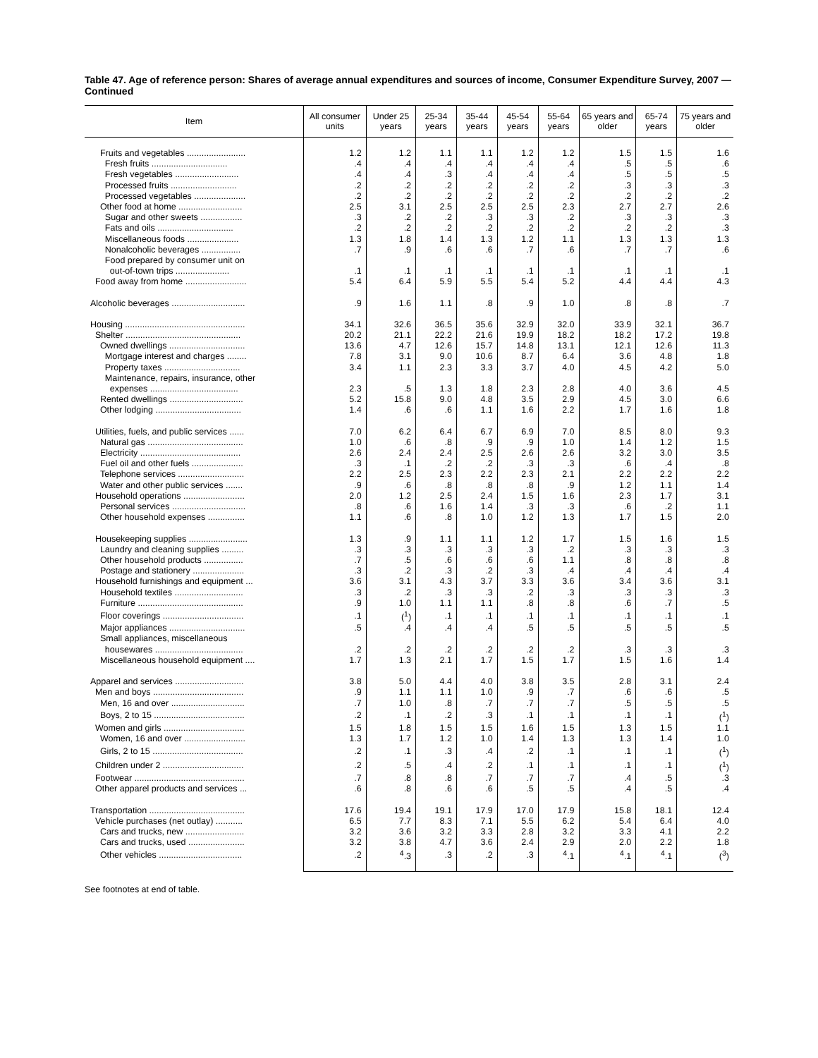Table 47. Age of reference person: Shares of average annual expenditures and sources of income, Consumer Expenditure Survey, 2007 — Continued
| Item | All consumer units | Under 25 years | 25-34 years | 35-44 years | 45-54 years | 55-64 years | 65 years and older | 65-74 years | 75 years and older |
| --- | --- | --- | --- | --- | --- | --- | --- | --- | --- |
| Fruits and vegetables ........................ | 1.2 | 1.2 | 1.1 | 1.1 | 1.2 | 1.2 | 1.5 | 1.5 | 1.6 |
| Fresh fruits ............................... | .4 | .4 | .4 | .4 | .4 | .4 | .5 | .5 | .6 |
| Fresh vegetables .......................... | .4 | .4 | .3 | .4 | .4 | .4 | .5 | .5 | .5 |
| Processed fruits ........................... | .2 | .2 | .2 | .2 | .2 | .2 | .3 | .3 | .3 |
| Processed vegetables ..................... | .2 | .2 | .2 | .2 | .2 | .2 | .2 | .2 | .2 |
| Other food at home .......................... | 2.5 | 3.1 | 2.5 | 2.5 | 2.5 | 2.3 | 2.7 | 2.7 | 2.6 |
| Sugar and other sweets ................. | .3 | .2 | .2 | .3 | .3 | .2 | .3 | .3 | .3 |
| Fats and oils ............................... | .2 | .2 | .2 | .2 | .2 | .2 | .2 | .2 | .3 |
| Miscellaneous foods ..................... | 1.3 | 1.8 | 1.4 | 1.3 | 1.2 | 1.1 | 1.3 | 1.3 | 1.3 |
| Nonalcoholic beverages ................ | .7 | .9 | .6 | .6 | .7 | .6 | .7 | .7 | .6 |
| Food prepared by consumer unit on out-of-town trips ...................... | .1 | .1 | .1 | .1 | .1 | .1 | .1 | .1 | .1 |
| Food away from home ......................... | 5.4 | 6.4 | 5.9 | 5.5 | 5.4 | 5.2 | 4.4 | 4.4 | 4.3 |
| Alcoholic beverages .............................. | .9 | 1.6 | 1.1 | .8 | .9 | 1.0 | .8 | .8 | .7 |
| Housing ................................................. | 34.1 | 32.6 | 36.5 | 35.6 | 32.9 | 32.0 | 33.9 | 32.1 | 36.7 |
| Shelter ............................................... | 20.2 | 21.1 | 22.2 | 21.6 | 19.9 | 18.2 | 18.2 | 17.2 | 19.8 |
| Owned dwellings ............................... | 13.6 | 4.7 | 12.6 | 15.7 | 14.8 | 13.1 | 12.1 | 12.6 | 11.3 |
| Mortgage interest and charges ........ | 7.8 | 3.1 | 9.0 | 10.6 | 8.7 | 6.4 | 3.6 | 4.8 | 1.8 |
| Property taxes ............................... | 3.4 | 1.1 | 2.3 | 3.3 | 3.7 | 4.0 | 4.5 | 4.2 | 5.0 |
| Maintenance, repairs, insurance, other expenses .................................... | 2.3 | .5 | 1.3 | 1.8 | 2.3 | 2.8 | 4.0 | 3.6 | 4.5 |
| Rented dwellings .............................. | 5.2 | 15.8 | 9.0 | 4.8 | 3.5 | 2.9 | 4.5 | 3.0 | 6.6 |
| Other lodging ................................... | 1.4 | .6 | .6 | 1.1 | 1.6 | 2.2 | 1.7 | 1.6 | 1.8 |
| Utilities, fuels, and public services ...... | 7.0 | 6.2 | 6.4 | 6.7 | 6.9 | 7.0 | 8.5 | 8.0 | 9.3 |
| Natural gas ....................................... | 1.0 | .6 | .8 | .9 | .9 | 1.0 | 1.4 | 1.2 | 1.5 |
| Electricity ......................................... | 2.6 | 2.4 | 2.4 | 2.5 | 2.6 | 2.6 | 3.2 | 3.0 | 3.5 |
| Fuel oil and other fuels ..................... | .3 | .1 | .2 | .2 | .3 | .3 | .6 | .4 | .8 |
| Telephone services ........................... | 2.2 | 2.5 | 2.3 | 2.2 | 2.3 | 2.1 | 2.2 | 2.2 | 2.2 |
| Water and other public services ....... | .9 | .6 | .8 | .8 | .8 | .9 | 1.2 | 1.1 | 1.4 |
| Household operations ......................... | 2.0 | 1.2 | 2.5 | 2.4 | 1.5 | 1.6 | 2.3 | 1.7 | 3.1 |
| Personal services .............................. | .8 | .6 | 1.6 | 1.4 | .3 | .3 | .6 | .2 | 1.1 |
| Other household expenses ............... | 1.1 | .6 | .8 | 1.0 | 1.2 | 1.3 | 1.7 | 1.5 | 2.0 |
| Housekeeping supplies ........................ | 1.3 | .9 | 1.1 | 1.1 | 1.2 | 1.7 | 1.5 | 1.6 | 1.5 |
| Laundry and cleaning supplies ......... | .3 | .3 | .3 | .3 | .3 | .2 | .3 | .3 | .3 |
| Other household products ................ | .7 | .5 | .6 | .6 | .6 | 1.1 | .8 | .8 | .8 |
| Postage and stationery ..................... | .3 | .2 | .3 | .2 | .3 | .4 | .4 | .4 | .4 |
| Household furnishings and equipment ... | 3.6 | 3.1 | 4.3 | 3.7 | 3.3 | 3.6 | 3.4 | 3.6 | 3.1 |
| Household textiles ............................ | .3 | .2 | .3 | .3 | .2 | .3 | .3 | .3 | .3 |
| Furniture ........................................... | .9 | 1.0 | 1.1 | 1.1 | .8 | .8 | .6 | .7 | .5 |
| Floor coverings ................................. | .1 | (<sup>1</sup>) | .1 | .1 | .1 | .1 | .1 | .1 | .1 |
| Major appliances ............................... | .5 | .4 | .4 | .4 | .5 | .5 | .5 | .5 | .5 |
| Small appliances, miscellaneous housewares .................................... | .2 | .2 | .2 | .2 | .2 | .2 | .3 | .3 | .3 |
| Miscellaneous household equipment .... | 1.7 | 1.3 | 2.1 | 1.7 | 1.5 | 1.7 | 1.5 | 1.6 | 1.4 |
| Apparel and services ............................ | 3.8 | 5.0 | 4.4 | 4.0 | 3.8 | 3.5 | 2.8 | 3.1 | 2.4 |
| Men and boys ..................................... | .9 | 1.1 | 1.1 | 1.0 | .9 | .7 | .6 | .6 | .5 |
| Men, 16 and over .............................. | .7 | 1.0 | .8 | .7 | .7 | .7 | .5 | .5 | .5 |
| Boys, 2 to 15 ..................................... | .2 | .1 | .2 | .3 | .1 | .1 | .1 | .1 | (<sup>1</sup>) |
| Women and girls ................................. | 1.5 | 1.8 | 1.5 | 1.5 | 1.6 | 1.5 | 1.3 | 1.5 | 1.1 |
| Women, 16 and over ......................... | 1.3 | 1.7 | 1.2 | 1.0 | 1.4 | 1.3 | 1.3 | 1.4 | 1.0 |
| Girls, 2 to 15 ..................................... | .2 | .1 | .3 | .4 | .2 | .1 | .1 | .1 | (<sup>1</sup>) |
| Children under 2 ................................. | .2 | .5 | .4 | .2 | .1 | .1 | .1 | .1 | (<sup>1</sup>) |
| Footwear ............................................. | .7 | .8 | .8 | .7 | .7 | .7 | .4 | .5 | .3 |
| Other apparel products and services ... | .6 | .8 | .6 | .6 | .5 | .5 | .4 | .5 | .4 |
| Transportation ....................................... | 17.6 | 19.4 | 19.1 | 17.9 | 17.0 | 17.9 | 15.8 | 18.1 | 12.4 |
| Vehicle purchases (net outlay) ........... | 6.5 | 7.7 | 8.3 | 7.1 | 5.5 | 6.2 | 5.4 | 6.4 | 4.0 |
| Cars and trucks, new ........................ | 3.2 | 3.6 | 3.2 | 3.3 | 2.8 | 3.2 | 3.3 | 4.1 | 2.2 |
| Cars and trucks, used ....................... | 3.2 | 3.8 | 4.7 | 3.6 | 2.4 | 2.9 | 2.0 | 2.2 | 1.8 |
| Other vehicles .................................. | .2 | <sup>4</sup>.3 | .3 | .2 | .3 | <sup>4</sup>.1 | <sup>4</sup>.1 | <sup>4</sup>.1 | (<sup>3</sup>) |
See footnotes at end of table.